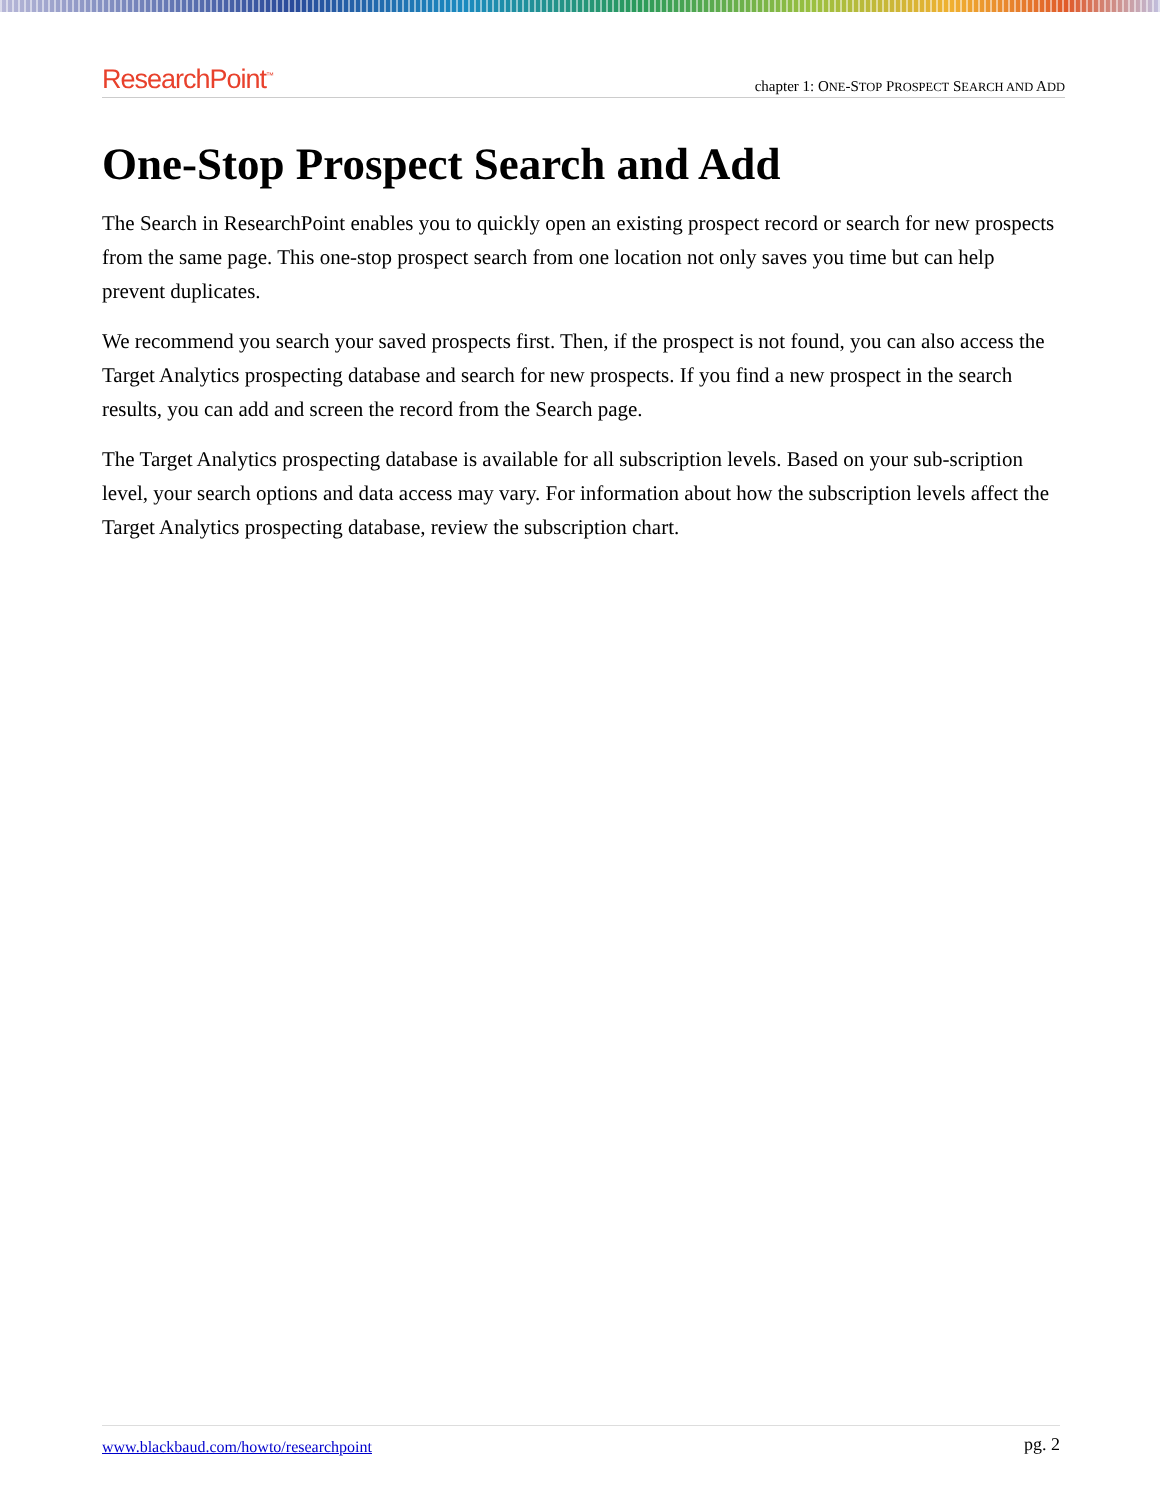ResearchPoint<sup>™</sup>
chapter 1: ONE-STOP PROSPECT SEARCH AND ADD
One-Stop Prospect Search and Add
The Search in ResearchPoint enables you to quickly open an existing prospect record or search for new prospects from the same page. This one-stop prospect search from one location not only saves you time but can help prevent duplicates.
We recommend you search your saved prospects first. Then, if the prospect is not found, you can also access the Target Analytics prospecting database and search for new prospects. If you find a new prospect in the search results, you can add and screen the record from the Search page.
The Target Analytics prospecting database is available for all subscription levels. Based on your sub-scription level, your search options and data access may vary. For information about how the subscription levels affect the Target Analytics prospecting database, review the subscription chart.
www.blackbaud.com/howto/researchpoint pg. 2